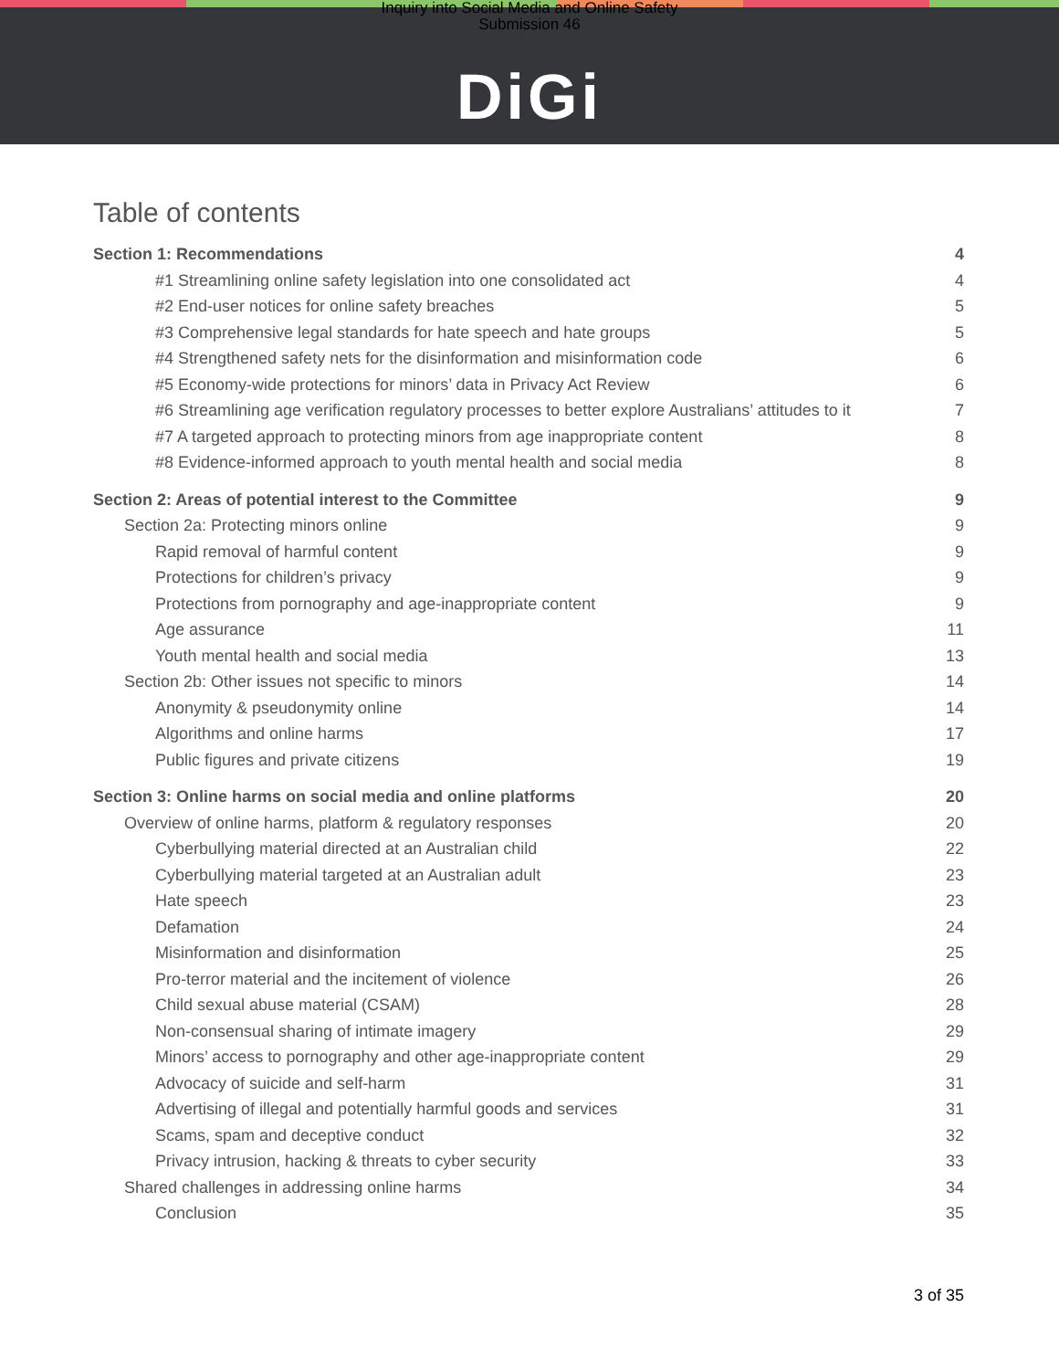Inquiry into Social Media and Online Safety
Submission 46
DiGi
Table of contents
Section 1: Recommendations 4
#1 Streamlining online safety legislation into one consolidated act 4
#2 End-user notices for online safety breaches 5
#3 Comprehensive legal standards for hate speech and hate groups 5
#4 Strengthened safety nets for the disinformation and misinformation code 6
#5 Economy-wide protections for minors’ data in Privacy Act Review 6
#6 Streamlining age verification regulatory processes to better explore Australians’ attitudes to it 7
#7 A targeted approach to protecting minors from age inappropriate content 8
#8 Evidence-informed approach to youth mental health and social media 8
Section 2: Areas of potential interest to the Committee 9
Section 2a: Protecting minors online 9
Rapid removal of harmful content 9
Protections for children’s privacy 9
Protections from pornography and age-inappropriate content 9
Age assurance 11
Youth mental health and social media 13
Section 2b: Other issues not specific to minors 14
Anonymity & pseudonymity online 14
Algorithms and online harms 17
Public figures and private citizens 19
Section 3: Online harms on social media and online platforms 20
Overview of online harms, platform & regulatory responses 20
Cyberbullying material directed at an Australian child 22
Cyberbullying material targeted at an Australian adult 23
Hate speech 23
Defamation 24
Misinformation and disinformation 25
Pro-terror material and the incitement of violence 26
Child sexual abuse material (CSAM) 28
Non-consensual sharing of intimate imagery 29
Minors’ access to pornography and other age-inappropriate content 29
Advocacy of suicide and self-harm 31
Advertising of illegal and potentially harmful goods and services 31
Scams, spam and deceptive conduct 32
Privacy intrusion, hacking & threats to cyber security 33
Shared challenges in addressing online harms 34
Conclusion 35
3 of 35